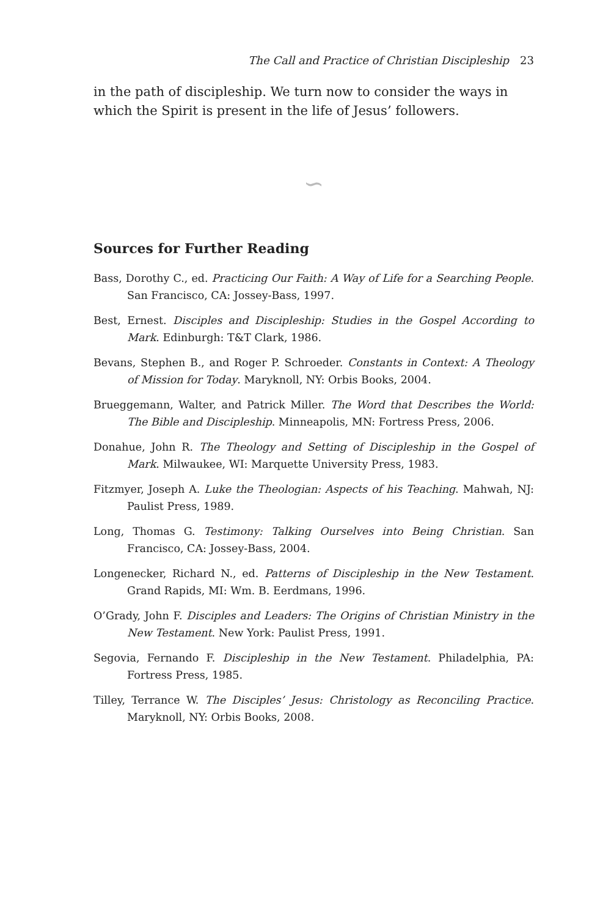The Call and Practice of Christian Discipleship 23
in the path of discipleship. We turn now to consider the ways in which the Spirit is present in the life of Jesus’ followers.
∽
Sources for Further Reading
Bass, Dorothy C., ed. Practicing Our Faith: A Way of Life for a Searching People. San Francisco, CA: Jossey-Bass, 1997.
Best, Ernest. Disciples and Discipleship: Studies in the Gospel According to Mark. Edinburgh: T&T Clark, 1986.
Bevans, Stephen B., and Roger P. Schroeder. Constants in Context: A Theology of Mission for Today. Maryknoll, NY: Orbis Books, 2004.
Brueggemann, Walter, and Patrick Miller. The Word that Describes the World: The Bible and Discipleship. Minneapolis, MN: Fortress Press, 2006.
Donahue, John R. The Theology and Setting of Discipleship in the Gospel of Mark. Milwaukee, WI: Marquette University Press, 1983.
Fitzmyer, Joseph A. Luke the Theologian: Aspects of his Teaching. Mahwah, NJ: Paulist Press, 1989.
Long, Thomas G. Testimony: Talking Ourselves into Being Christian. San Francisco, CA: Jossey-Bass, 2004.
Longenecker, Richard N., ed. Patterns of Discipleship in the New Testament. Grand Rapids, MI: Wm. B. Eerdmans, 1996.
O’Grady, John F. Disciples and Leaders: The Origins of Christian Ministry in the New Testament. New York: Paulist Press, 1991.
Segovia, Fernando F. Discipleship in the New Testament. Philadelphia, PA: Fortress Press, 1985.
Tilley, Terrance W. The Disciples’ Jesus: Christology as Reconciling Practice. Maryknoll, NY: Orbis Books, 2008.